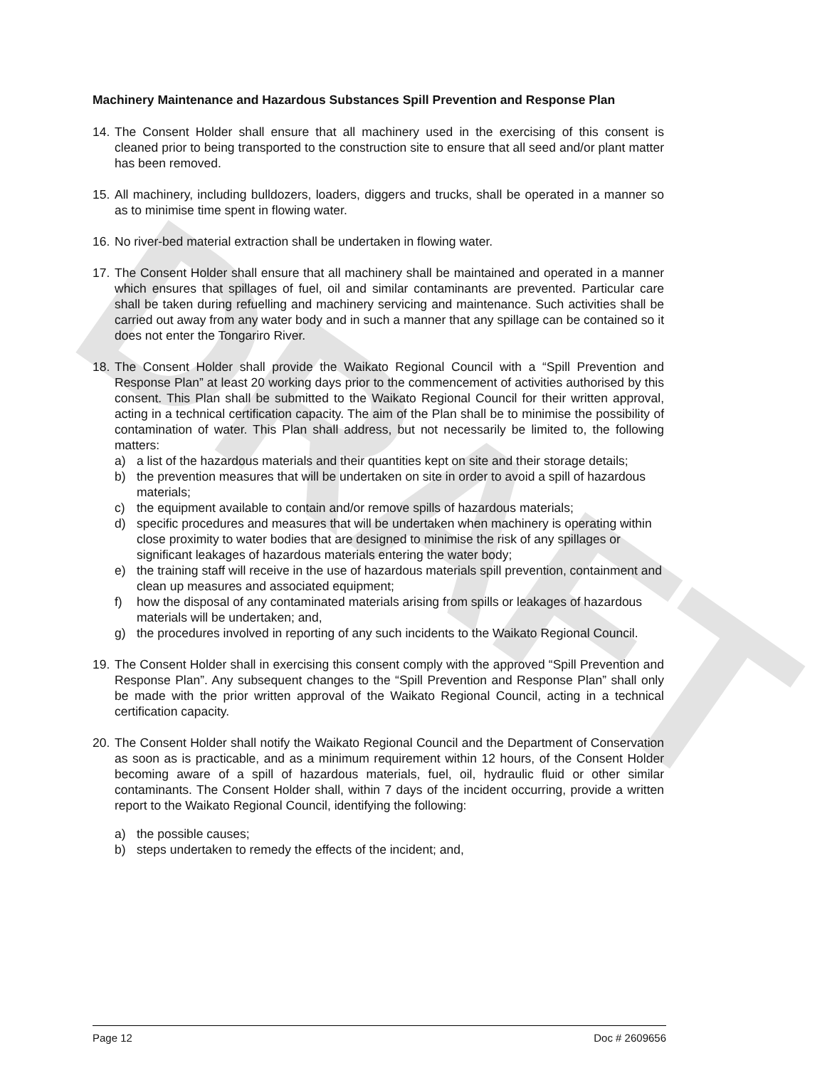DRAFT
Machinery Maintenance and Hazardous Substances Spill Prevention and Response Plan
14.
The Consent Holder shall ensure that all machinery used in the exercising of this consent is cleaned prior to being transported to the construction site to ensure that all seed and/or plant matter has been removed.
15.
All machinery, including bulldozers, loaders, diggers and trucks, shall be operated in a manner so as to minimise time spent in flowing water.
16.
No river-bed material extraction shall be undertaken in flowing water.
17.
The Consent Holder shall ensure that all machinery shall be maintained and operated in a manner which ensures that spillages of fuel, oil and similar contaminants are prevented. Particular care shall be taken during refuelling and machinery servicing and maintenance. Such activities shall be carried out away from any water body and in such a manner that any spillage can be contained so it does not enter the Tongariro River.
18.
The Consent Holder shall provide the Waikato Regional Council with a “Spill Prevention and Response Plan” at least 20 working days prior to the commencement of activities authorised by this consent. This Plan shall be submitted to the Waikato Regional Council for their written approval, acting in a technical certification capacity. The aim of the Plan shall be to minimise the possibility of contamination of water. This Plan shall address, but not necessarily be limited to, the following matters:
a) a list of the hazardous materials and their quantities kept on site and their storage details;
b) the prevention measures that will be undertaken on site in order to avoid a spill of hazardous materials;
c) the equipment available to contain and/or remove spills of hazardous materials;
d) specific procedures and measures that will be undertaken when machinery is operating within close proximity to water bodies that are designed to minimise the risk of any spillages or significant leakages of hazardous materials entering the water body;
e) the training staff will receive in the use of hazardous materials spill prevention, containment and clean up measures and associated equipment;
f) how the disposal of any contaminated materials arising from spills or leakages of hazardous materials will be undertaken; and,
g) the procedures involved in reporting of any such incidents to the Waikato Regional Council.
19.
The Consent Holder shall in exercising this consent comply with the approved “Spill Prevention and Response Plan”. Any subsequent changes to the “Spill Prevention and Response Plan” shall only be made with the prior written approval of the Waikato Regional Council, acting in a technical certification capacity.
20.
The Consent Holder shall notify the Waikato Regional Council and the Department of Conservation as soon as is practicable, and as a minimum requirement within 12 hours, of the Consent Holder becoming aware of a spill of hazardous materials, fuel, oil, hydraulic fluid or other similar contaminants. The Consent Holder shall, within 7 days of the incident occurring, provide a written report to the Waikato Regional Council, identifying the following:
a) the possible causes;
b) steps undertaken to remedy the effects of the incident; and,
Page 12 Doc # 2609656